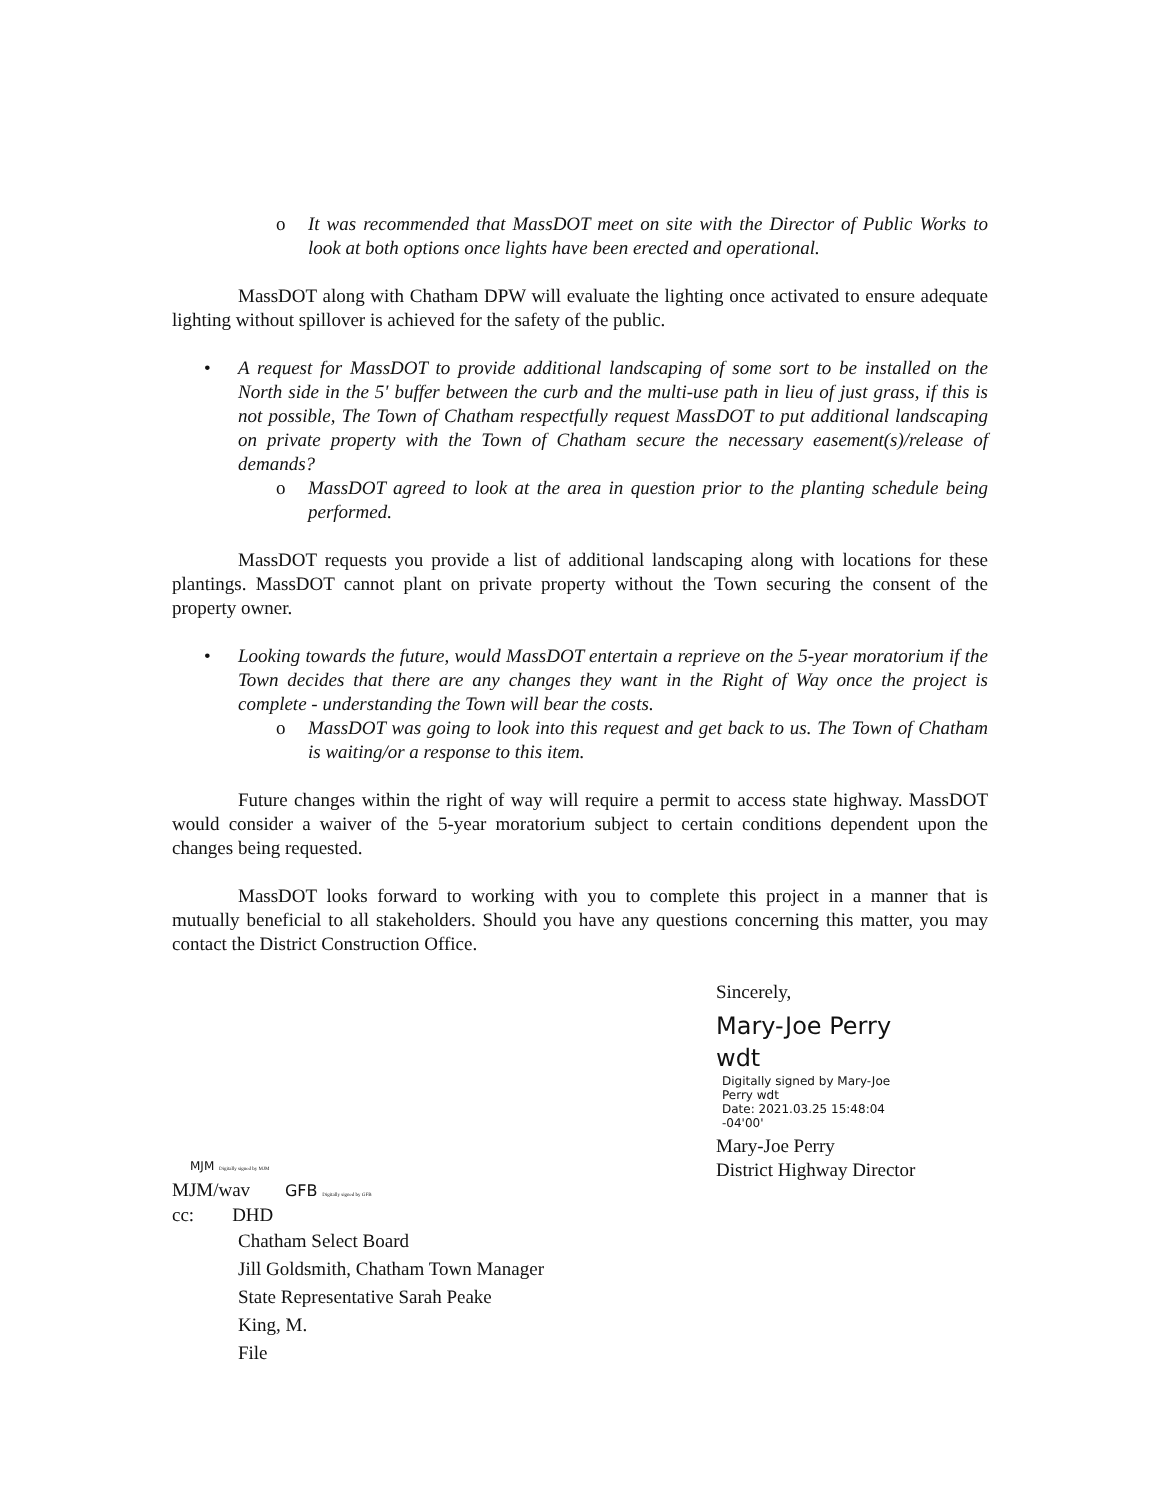o It was recommended that MassDOT meet on site with the Director of Public Works to look at both options once lights have been erected and operational.
MassDOT along with Chatham DPW will evaluate the lighting once activated to ensure adequate lighting without spillover is achieved for the safety of the public.
• A request for MassDOT to provide additional landscaping of some sort to be installed on the North side in the 5' buffer between the curb and the multi-use path in lieu of just grass, if this is not possible, The Town of Chatham respectfully request MassDOT to put additional landscaping on private property with the Town of Chatham secure the necessary easement(s)/release of demands?
o MassDOT agreed to look at the area in question prior to the planting schedule being performed.
MassDOT requests you provide a list of additional landscaping along with locations for these plantings. MassDOT cannot plant on private property without the Town securing the consent of the property owner.
• Looking towards the future, would MassDOT entertain a reprieve on the 5-year moratorium if the Town decides that there are any changes they want in the Right of Way once the project is complete - understanding the Town will bear the costs.
o MassDOT was going to look into this request and get back to us. The Town of Chatham is waiting/or a response to this item.
Future changes within the right of way will require a permit to access state highway. MassDOT would consider a waiver of the 5-year moratorium subject to certain conditions dependent upon the changes being requested.
MassDOT looks forward to working with you to complete this project in a manner that is mutually beneficial to all stakeholders. Should you have any questions concerning this matter, you may contact the District Construction Office.
Sincerely,
Mary-Joe Perry
wdt
Digitally signed by Mary-Joe
Perry wdt
Date: 2021.03.25 15:48:04
-04'00'
Mary-Joe Perry
District Highway Director
MJM Digitally signed by MJM
MJM/wav GFB Digitally signed by GFB
cc: DHD
Chatham Select Board
Jill Goldsmith, Chatham Town Manager
State Representative Sarah Peake
King, M.
File